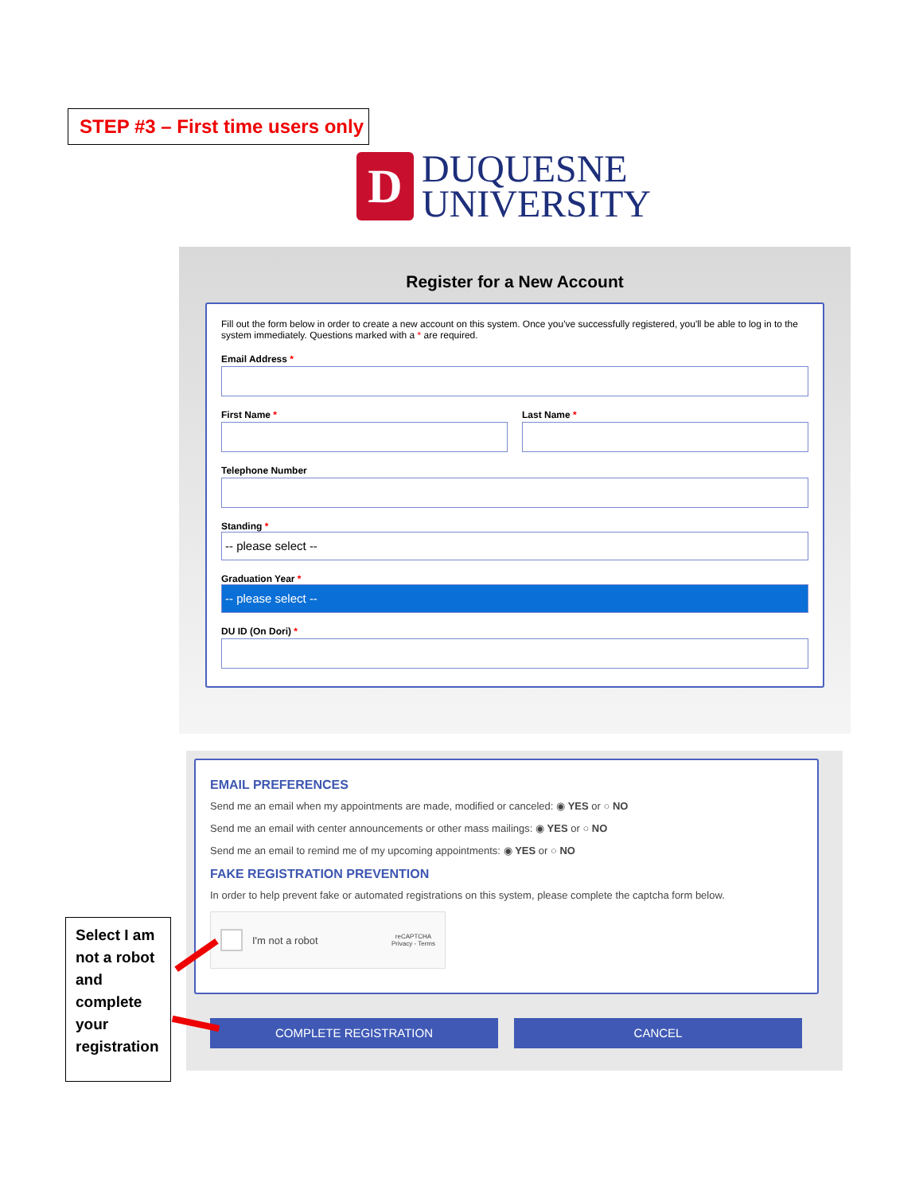STEP #3 – First time users only
D
DUQUESNE
UNIVERSITY
Register for a New Account
Fill out the form below in order to create a new account on this system. Once you've successfully registered, you'll be able to log in to the system immediately. Questions marked with a * are required.
Email Address *
First Name * Last Name *
Telephone Number
Standing *
-- please select --
Graduation Year *
-- please select --
DU ID (On Dori) *
EMAIL PREFERENCES
Send me an email when my appointments are made, modified or canceled: ◉ YES or ○ NO
Send me an email with center announcements or other mass mailings: ◉ YES or ○ NO
Send me an email to remind me of my upcoming appointments: ◉ YES or ○ NO
FAKE REGISTRATION PREVENTION
In order to help prevent fake or automated registrations on this system, please complete the captcha form below.
I'm not a robot reCAPTCHA
Privacy - Terms
COMPLETE REGISTRATION CANCEL
Select I am not a robot and complete your registration